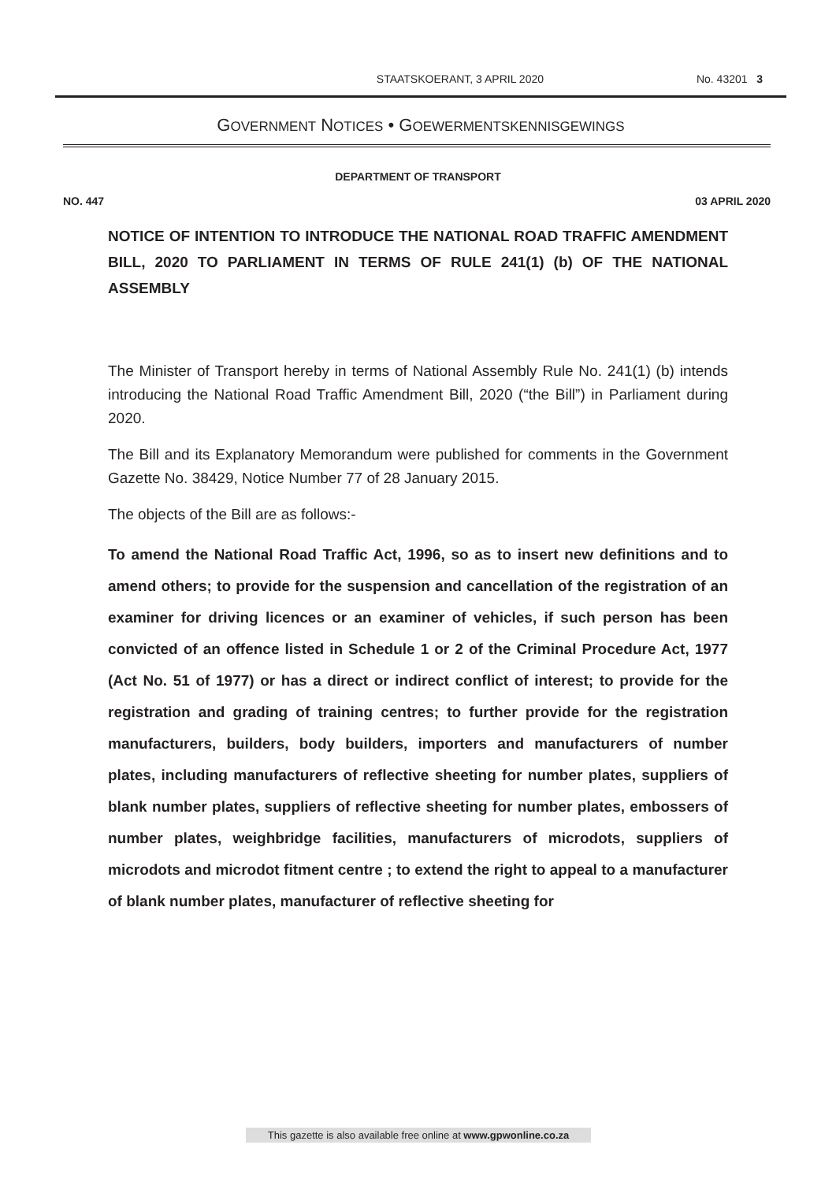STAATSKOERANT, 3 APRIL 2020 No. 43201 3
GOVERNMENT NOTICES • GOEWERMENTSKENNISGEWINGS
DEPARTMENT OF TRANSPORT
NO. 447 03 APRIL 2020
NOTICE OF INTENTION TO INTRODUCE THE NATIONAL ROAD TRAFFIC AMENDMENT BILL, 2020 TO PARLIAMENT IN TERMS OF RULE 241(1) (b) OF THE NATIONAL ASSEMBLY
The Minister of Transport hereby in terms of National Assembly Rule No. 241(1) (b) intends introducing the National Road Traffic Amendment Bill, 2020 (“the Bill”) in Parliament during 2020.
The Bill and its Explanatory Memorandum were published for comments in the Government Gazette No. 38429, Notice Number 77 of 28 January 2015.
The objects of the Bill are as follows:-
To amend the National Road Traffic Act, 1996, so as to insert new definitions and to amend others; to provide for the suspension and cancellation of the registration of an examiner for driving licences or an examiner of vehicles, if such person has been convicted of an offence listed in Schedule 1 or 2 of the Criminal Procedure Act, 1977 (Act No. 51 of 1977) or has a direct or indirect conflict of interest; to provide for the registration and grading of training centres; to further provide for the registration manufacturers, builders, body builders, importers and manufacturers of number plates, including manufacturers of reflective sheeting for number plates, suppliers of blank number plates, suppliers of reflective sheeting for number plates, embossers of number plates, weighbridge facilities, manufacturers of microdots, suppliers of microdots and microdot fitment centre ; to extend the right to appeal to a manufacturer of blank number plates, manufacturer of reflective sheeting for
This gazette is also available free online at www.gpwonline.co.za